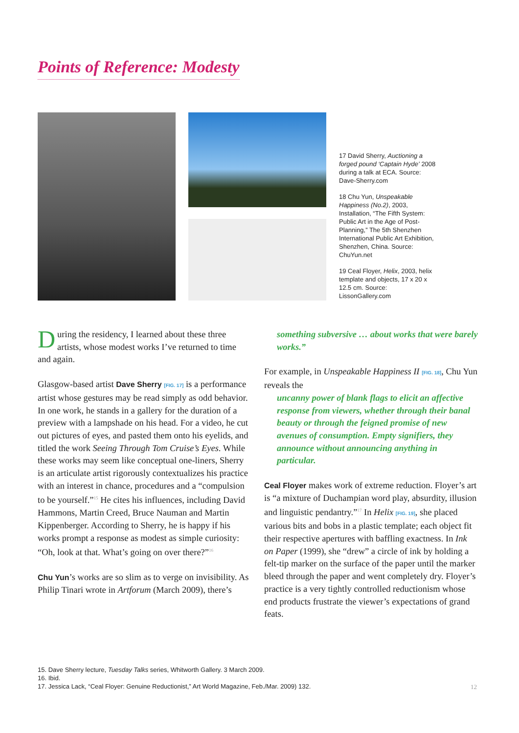Points of Reference: Modesty
17 David Sherry, Auctioning a forged pound ‘Captain Hyde’ 2008 during a talk at ECA. Source: Dave-Sherry.com
18 Chu Yun, Unspeakable Happiness (No.2), 2003, Installation, “The Fifth System: Public Art in the Age of Post-Planning,” The 5th Shenzhen International Public Art Exhibition, Shenzhen, China. Source: ChuYun.net
19 Ceal Floyer, Helix, 2003, helix template and objects, 17 x 20 x 12.5 cm. Source: LissonGallery.com
During the residency, I learned about these three artists, whose modest works I’ve returned to time and again.
Glasgow-based artist Dave Sherry [FIG. 17] is a performance artist whose gestures may be read simply as odd behavior. In one work, he stands in a gallery for the duration of a preview with a lampshade on his head. For a video, he cut out pictures of eyes, and pasted them onto his eyelids, and titled the work Seeing Through Tom Cruise’s Eyes. While these works may seem like conceptual one-liners, Sherry is an articulate artist rigorously contextualizes his practice with an interest in chance, procedures and a “compulsion to be yourself.”<sup>15</sup> He cites his influences, including David Hammons, Martin Creed, Bruce Nauman and Martin Kippenberger. According to Sherry, he is happy if his works prompt a response as modest as simple curiosity: “Oh, look at that. What’s going on over there?”<sup>16</sup>
Chu Yun’s works are so slim as to verge on invisibility. As Philip Tinari wrote in Artforum (March 2009), there’s
something subversive … about works that were barely works.”
For example, in Unspeakable Happiness II [FIG. 18], Chu Yun reveals the
uncanny power of blank flags to elicit an affective response from viewers, whether through their banal beauty or through the feigned promise of new avenues of consumption. Empty signifiers, they announce without announcing anything in particular.
Ceal Floyer makes work of extreme reduction. Floyer’s art is “a mixture of Duchampian word play, absurdity, illusion and linguistic pendantry.”<sup>17</sup> In Helix [FIG. 19], she placed various bits and bobs in a plastic template; each object fit their respective apertures with baffling exactness. In Ink on Paper (1999), she “drew” a circle of ink by holding a felt-tip marker on the surface of the paper until the marker bleed through the paper and went completely dry. Floyer’s practice is a very tightly controlled reductionism whose end products frustrate the viewer’s expectations of grand feats.
15. Dave Sherry lecture, Tuesday Talks series, Whitworth Gallery. 3 March 2009.
16. Ibid.
17. Jessica Lack, “Ceal Floyer: Genuine Reductionist,” Art World Magazine, Feb./Mar. 2009) 132.
12